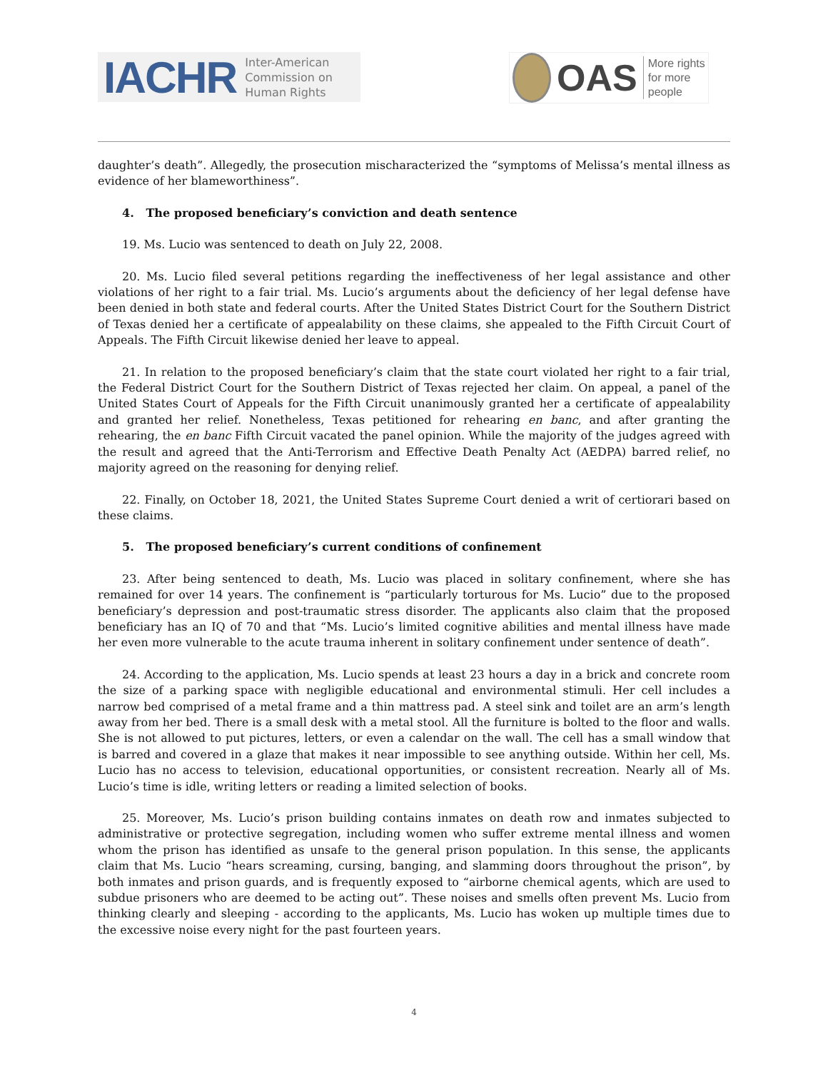IACHR Inter-American
Commission on
Human Rights
OAS More rights
for more people
daughter’s death”. Allegedly, the prosecution mischaracterized the “symptoms of Melissa’s mental illness as evidence of her blameworthiness”.
4. The proposed beneficiary’s conviction and death sentence
19. Ms. Lucio was sentenced to death on July 22, 2008.
20. Ms. Lucio filed several petitions regarding the ineffectiveness of her legal assistance and other violations of her right to a fair trial. Ms. Lucio’s arguments about the deficiency of her legal defense have been denied in both state and federal courts. After the United States District Court for the Southern District of Texas denied her a certificate of appealability on these claims, she appealed to the Fifth Circuit Court of Appeals. The Fifth Circuit likewise denied her leave to appeal.
21. In relation to the proposed beneficiary’s claim that the state court violated her right to a fair trial, the Federal District Court for the Southern District of Texas rejected her claim. On appeal, a panel of the United States Court of Appeals for the Fifth Circuit unanimously granted her a certificate of appealability and granted her relief. Nonetheless, Texas petitioned for rehearing en banc, and after granting the rehearing, the en banc Fifth Circuit vacated the panel opinion. While the majority of the judges agreed with the result and agreed that the Anti-Terrorism and Effective Death Penalty Act (AEDPA) barred relief, no majority agreed on the reasoning for denying relief.
22. Finally, on October 18, 2021, the United States Supreme Court denied a writ of certiorari based on these claims.
5. The proposed beneficiary’s current conditions of confinement
23. After being sentenced to death, Ms. Lucio was placed in solitary confinement, where she has remained for over 14 years. The confinement is “particularly torturous for Ms. Lucio” due to the proposed beneficiary’s depression and post-traumatic stress disorder. The applicants also claim that the proposed beneficiary has an IQ of 70 and that “Ms. Lucio’s limited cognitive abilities and mental illness have made her even more vulnerable to the acute trauma inherent in solitary confinement under sentence of death”.
24. According to the application, Ms. Lucio spends at least 23 hours a day in a brick and concrete room the size of a parking space with negligible educational and environmental stimuli. Her cell includes a narrow bed comprised of a metal frame and a thin mattress pad. A steel sink and toilet are an arm’s length away from her bed. There is a small desk with a metal stool. All the furniture is bolted to the floor and walls. She is not allowed to put pictures, letters, or even a calendar on the wall. The cell has a small window that is barred and covered in a glaze that makes it near impossible to see anything outside. Within her cell, Ms. Lucio has no access to television, educational opportunities, or consistent recreation. Nearly all of Ms. Lucio’s time is idle, writing letters or reading a limited selection of books.
25. Moreover, Ms. Lucio’s prison building contains inmates on death row and inmates subjected to administrative or protective segregation, including women who suffer extreme mental illness and women whom the prison has identified as unsafe to the general prison population. In this sense, the applicants claim that Ms. Lucio “hears screaming, cursing, banging, and slamming doors throughout the prison”, by both inmates and prison guards, and is frequently exposed to “airborne chemical agents, which are used to subdue prisoners who are deemed to be acting out”. These noises and smells often prevent Ms. Lucio from thinking clearly and sleeping - according to the applicants, Ms. Lucio has woken up multiple times due to the excessive noise every night for the past fourteen years.
4